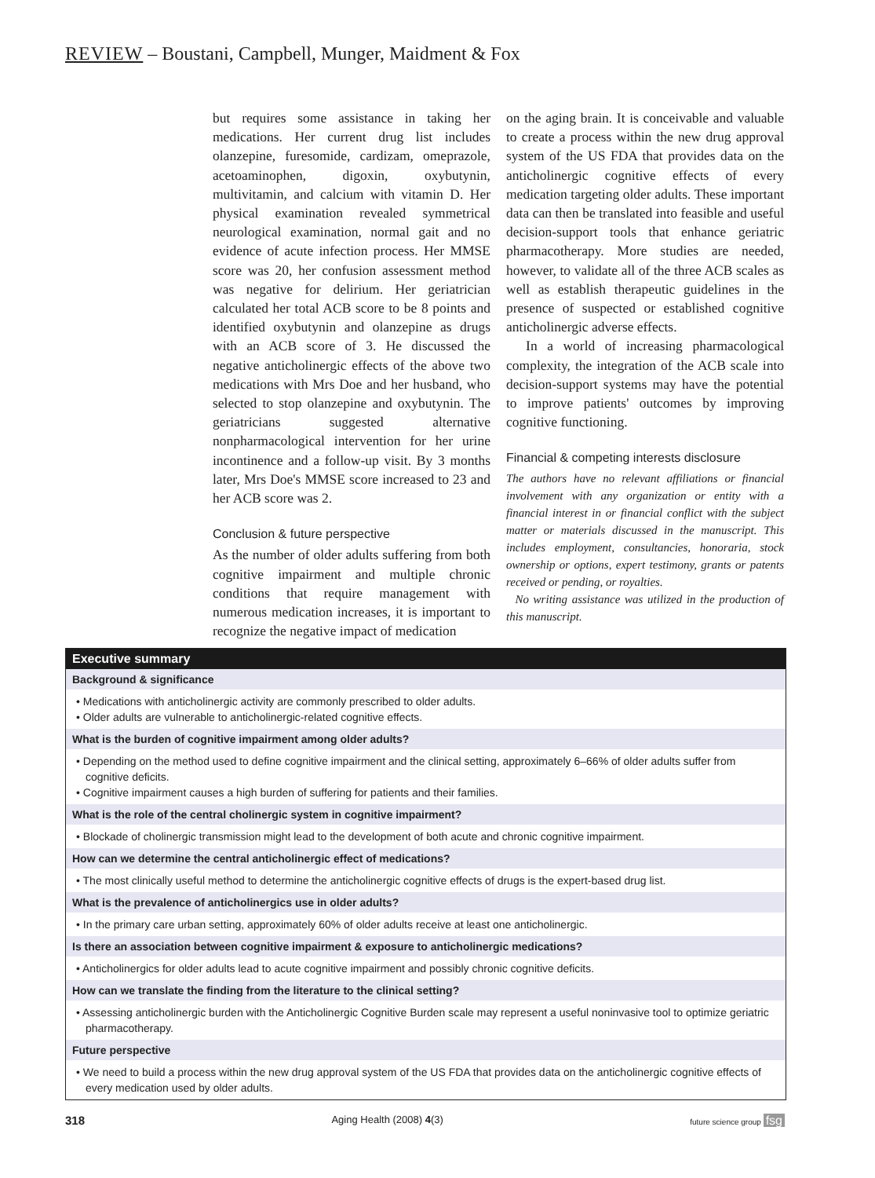REVIEW – Boustani, Campbell, Munger, Maidment & Fox
but requires some assistance in taking her medications. Her current drug list includes olanzepine, furesomide, cardizam, omeprazole, acetoaminophen, digoxin, oxybutynin, multivitamin, and calcium with vitamin D. Her physical examination revealed symmetrical neurological examination, normal gait and no evidence of acute infection process. Her MMSE score was 20, her confusion assessment method was negative for delirium. Her geriatrician calculated her total ACB score to be 8 points and identified oxybutynin and olanzepine as drugs with an ACB score of 3. He discussed the negative anticholinergic effects of the above two medications with Mrs Doe and her husband, who selected to stop olanzepine and oxybutynin. The geriatricians suggested alternative nonpharmacological intervention for her urine incontinence and a follow-up visit. By 3 months later, Mrs Doe's MMSE score increased to 23 and her ACB score was 2.
Conclusion & future perspective
As the number of older adults suffering from both cognitive impairment and multiple chronic conditions that require management with numerous medication increases, it is important to recognize the negative impact of medication
on the aging brain. It is conceivable and valuable to create a process within the new drug approval system of the US FDA that provides data on the anticholinergic cognitive effects of every medication targeting older adults. These important data can then be translated into feasible and useful decision-support tools that enhance geriatric pharmacotherapy. More studies are needed, however, to validate all of the three ACB scales as well as establish therapeutic guidelines in the presence of suspected or established cognitive anticholinergic adverse effects.
In a world of increasing pharmacological complexity, the integration of the ACB scale into decision-support systems may have the potential to improve patients' outcomes by improving cognitive functioning.
Financial & competing interests disclosure
The authors have no relevant affiliations or financial involvement with any organization or entity with a financial interest in or financial conflict with the subject matter or materials discussed in the manuscript. This includes employment, consultancies, honoraria, stock ownership or options, expert testimony, grants or patents received or pending, or royalties.
No writing assistance was utilized in the production of this manuscript.
Executive summary
Background & significance
• Medications with anticholinergic activity are commonly prescribed to older adults.
• Older adults are vulnerable to anticholinergic-related cognitive effects.
What is the burden of cognitive impairment among older adults?
• Depending on the method used to define cognitive impairment and the clinical setting, approximately 6–66% of older adults suffer from cognitive deficits.
• Cognitive impairment causes a high burden of suffering for patients and their families.
What is the role of the central cholinergic system in cognitive impairment?
• Blockade of cholinergic transmission might lead to the development of both acute and chronic cognitive impairment.
How can we determine the central anticholinergic effect of medications?
• The most clinically useful method to determine the anticholinergic cognitive effects of drugs is the expert-based drug list.
What is the prevalence of anticholinergics use in older adults?
• In the primary care urban setting, approximately 60% of older adults receive at least one anticholinergic.
Is there an association between cognitive impairment & exposure to anticholinergic medications?
• Anticholinergics for older adults lead to acute cognitive impairment and possibly chronic cognitive deficits.
How can we translate the finding from the literature to the clinical setting?
• Assessing anticholinergic burden with the Anticholinergic Cognitive Burden scale may represent a useful noninvasive tool to optimize geriatric pharmacotherapy.
Future perspective
• We need to build a process within the new drug approval system of the US FDA that provides data on the anticholinergic cognitive effects of every medication used by older adults.
318 Aging Health (2008) 4(3) future science group fsg